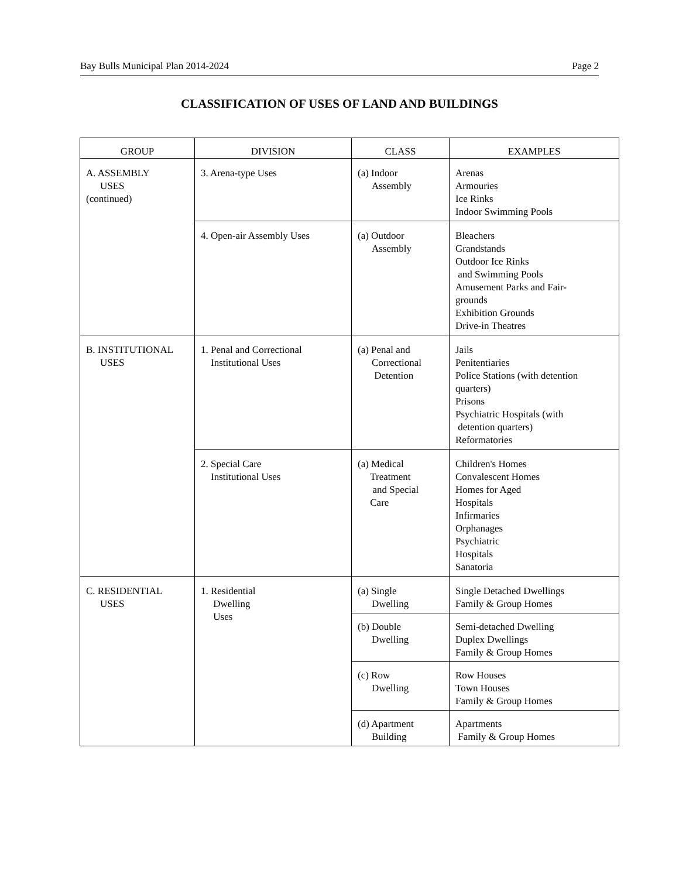Bay Bulls Municipal Plan 2014-2024 Page 2
CLASSIFICATION OF USES OF LAND AND BUILDINGS
| GROUP | DIVISION | CLASS | EXAMPLES |
| --- | --- | --- | --- |
| A. ASSEMBLY USES (continued) | 3. Arena-type Uses | (a) Indoor Assembly | Arenas Armouries Ice Rinks Indoor Swimming Pools |
| | 4. Open-air Assembly Uses | (a) Outdoor Assembly | Bleachers Grandstands Outdoor Ice Rinks and Swimming Pools Amusement Parks and Fair- grounds Exhibition Grounds Drive-in Theatres |
| B. INSTITUTIONAL USES | 1. Penal and Correctional Institutional Uses | (a) Penal and Correctional Detention | Jails Penitentiaries Police Stations (with detention quarters) Prisons Psychiatric Hospitals (with detention quarters) Reformatories |
| | 2. Special Care Institutional Uses | (a) Medical Treatment and Special Care | Children's Homes Convalescent Homes Homes for Aged Hospitals Infirmaries Orphanages Psychiatric Hospitals Sanatoria |
| C. RESIDENTIAL USES | 1. Residential Dwelling Uses | (a) Single Dwelling | Single Detached Dwellings Family & Group Homes |
| | | (b) Double Dwelling | Semi-detached Dwelling Duplex Dwellings Family & Group Homes |
| | | (c) Row Dwelling | Row Houses Town Houses Family & Group Homes |
| | | (d) Apartment Building | Apartments Family & Group Homes |